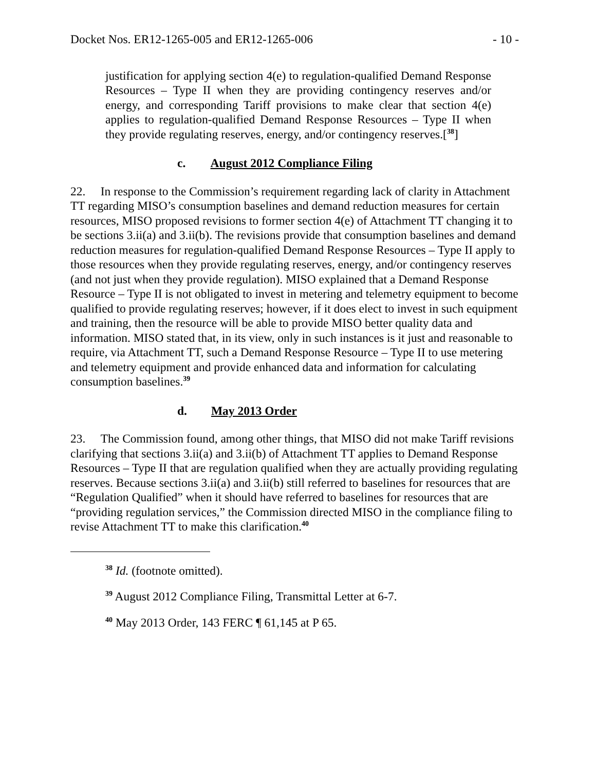Docket Nos. ER12-1265-005 and ER12-1265-006 - 10 -
justification for applying section 4(e) to regulation-qualified Demand Response Resources – Type II when they are providing contingency reserves and/or energy, and corresponding Tariff provisions to make clear that section 4(e) applies to regulation-qualified Demand Response Resources – Type II when they provide regulating reserves, energy, and/or contingency reserves.[<sup>38</sup>]
c. August 2012 Compliance Filing
22. In response to the Commission’s requirement regarding lack of clarity in Attachment TT regarding MISO’s consumption baselines and demand reduction measures for certain resources, MISO proposed revisions to former section 4(e) of Attachment TT changing it to be sections 3.ii(a) and 3.ii(b). The revisions provide that consumption baselines and demand reduction measures for regulation-qualified Demand Response Resources – Type II apply to those resources when they provide regulating reserves, energy, and/or contingency reserves (and not just when they provide regulation). MISO explained that a Demand Response Resource – Type II is not obligated to invest in metering and telemetry equipment to become qualified to provide regulating reserves; however, if it does elect to invest in such equipment and training, then the resource will be able to provide MISO better quality data and information. MISO stated that, in its view, only in such instances is it just and reasonable to require, via Attachment TT, such a Demand Response Resource – Type II to use metering and telemetry equipment and provide enhanced data and information for calculating consumption baselines.<sup>39</sup>
d. May 2013 Order
23. The Commission found, among other things, that MISO did not make Tariff revisions clarifying that sections 3.ii(a) and 3.ii(b) of Attachment TT applies to Demand Response Resources – Type II that are regulation qualified when they are actually providing regulating reserves. Because sections 3.ii(a) and 3.ii(b) still referred to baselines for resources that are “Regulation Qualified” when it should have referred to baselines for resources that are “providing regulation services,” the Commission directed MISO in the compliance filing to revise Attachment TT to make this clarification.<sup>40</sup>
<sup>38</sup> Id. (footnote omitted).
<sup>39</sup> August 2012 Compliance Filing, Transmittal Letter at 6-7.
<sup>40</sup> May 2013 Order, 143 FERC ¶ 61,145 at P 65.